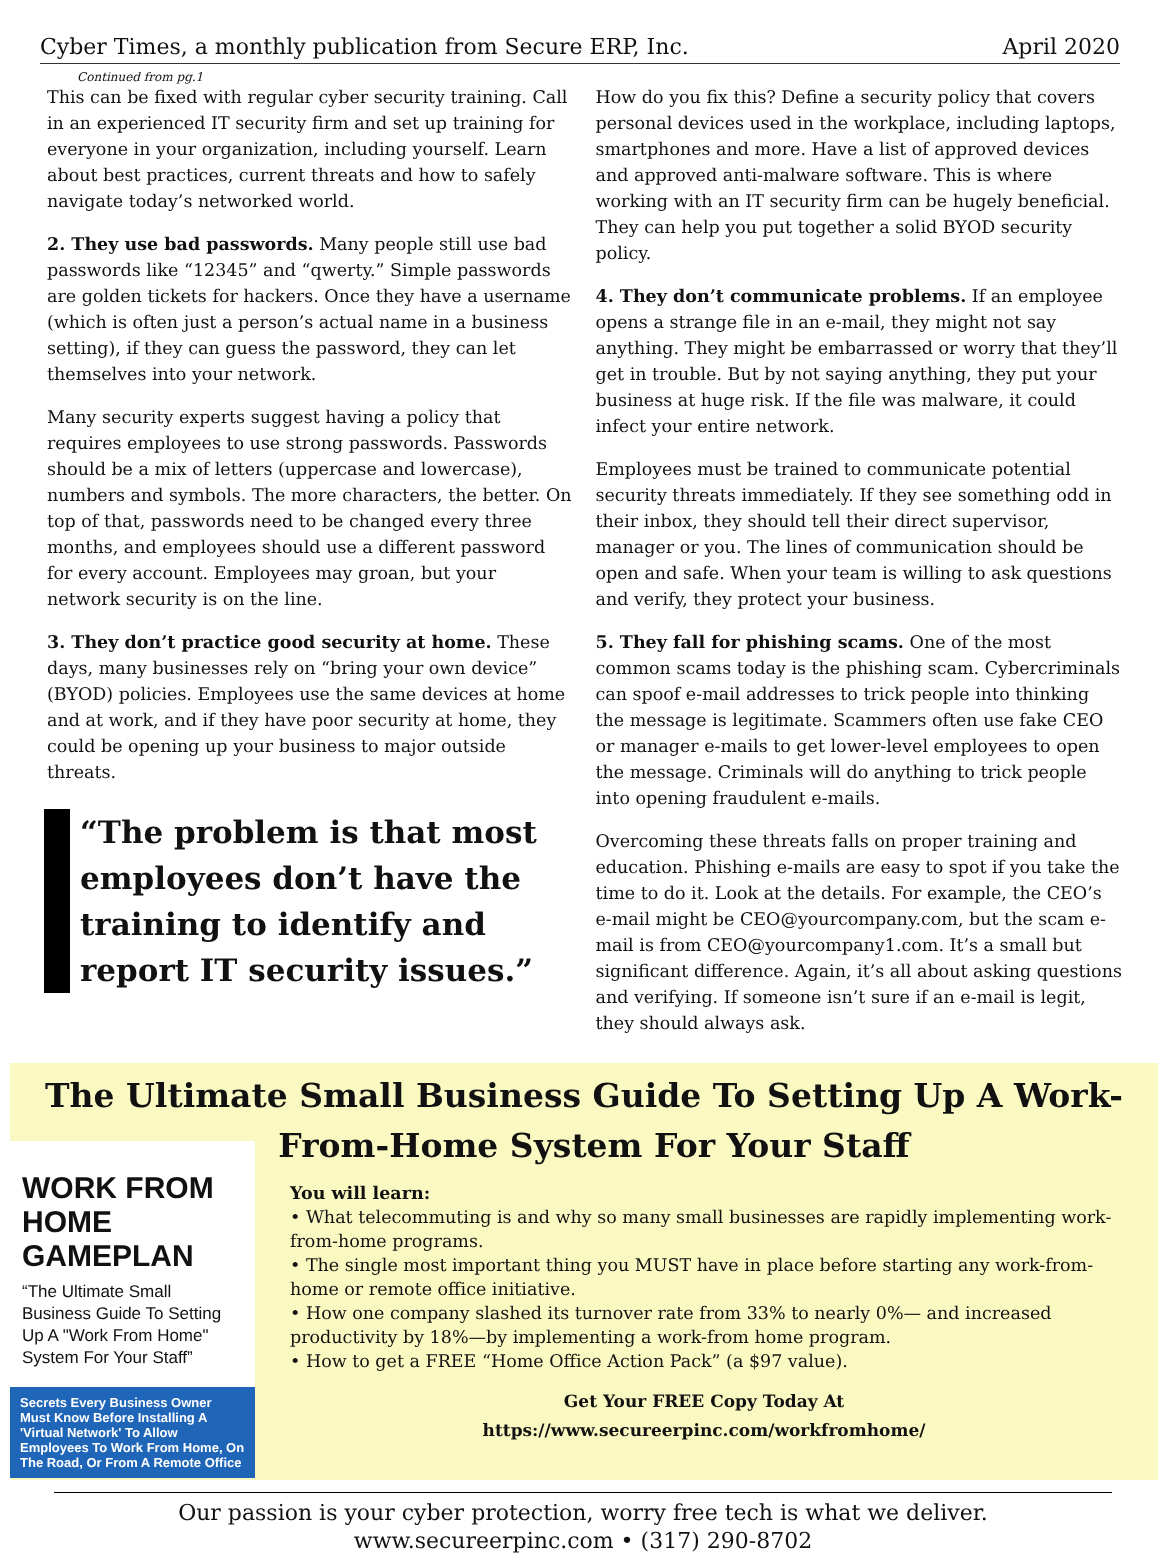Cyber Times, a monthly publication from Secure ERP, Inc. April 2020
Continued from pg.1
This can be fixed with regular cyber security training. Call in an experienced IT security firm and set up training for everyone in your organization, including yourself. Learn about best practices, current threats and how to safely navigate today’s networked world.
2. They use bad passwords. Many people still use bad passwords like “12345” and “qwerty.” Simple passwords are golden tickets for hackers. Once they have a username (which is often just a person’s actual name in a business setting), if they can guess the password, they can let themselves into your network.
Many security experts suggest having a policy that requires employees to use strong passwords. Passwords should be a mix of letters (uppercase and lowercase), numbers and symbols. The more characters, the better. On top of that, passwords need to be changed every three months, and employees should use a different password for every account. Employees may groan, but your network security is on the line.
3. They don’t practice good security at home. These days, many businesses rely on “bring your own device” (BYOD) policies. Employees use the same devices at home and at work, and if they have poor security at home, they could be opening up your business to major outside threats.
“The problem is that most employees don’t have the training to identify and report IT security issues.”
How do you fix this? Define a security policy that covers personal devices used in the workplace, including laptops, smartphones and more. Have a list of approved devices and approved anti-malware software. This is where working with an IT security firm can be hugely beneficial. They can help you put together a solid BYOD security policy.
4. They don’t communicate problems. If an employee opens a strange file in an e-mail, they might not say anything. They might be embarrassed or worry that they’ll get in trouble. But by not saying anything, they put your business at huge risk. If the file was malware, it could infect your entire network.
Employees must be trained to communicate potential security threats immediately. If they see something odd in their inbox, they should tell their direct supervisor, manager or you. The lines of communication should be open and safe. When your team is willing to ask questions and verify, they protect your business.
5. They fall for phishing scams. One of the most common scams today is the phishing scam. Cybercriminals can spoof e-mail addresses to trick people into thinking the message is legitimate. Scammers often use fake CEO or manager e-mails to get lower-level employees to open the message. Criminals will do anything to trick people into opening fraudulent e-mails.
Overcoming these threats falls on proper training and education. Phishing e-mails are easy to spot if you take the time to do it. Look at the details. For example, the CEO’s e-mail might be CEO@yourcompany.com, but the scam e-mail is from CEO@yourcompany1.com. It’s a small but significant difference. Again, it’s all about asking questions and verifying. If someone isn’t sure if an e-mail is legit, they should always ask.
The Ultimate Small Business Guide To Setting Up A Work-
From-Home System For Your Staff
WORK FROM HOME GAMEPLAN
“The Ultimate Small Business Guide To Setting Up A "Work From Home" System For Your Staff”
Secrets Every Business Owner Must Know Before Installing A 'Virtual Network' To Allow Employees To Work From Home, On The Road, Or From A Remote Office
You will learn:
• What telecommuting is and why so many small businesses are rapidly implementing work-from-home programs.
• The single most important thing you MUST have in place before starting any work-from-home or remote office initiative.
• How one company slashed its turnover rate from 33% to nearly 0%— and increased productivity by 18%—by implementing a work-from home program.
• How to get a FREE “Home Office Action Pack” (a $97 value).
Get Your FREE Copy Today At
https://www.secureerpinc.com/workfromhome/
Our passion is your cyber protection, worry free tech is what we deliver.
www.secureerpinc.com • (317) 290-8702